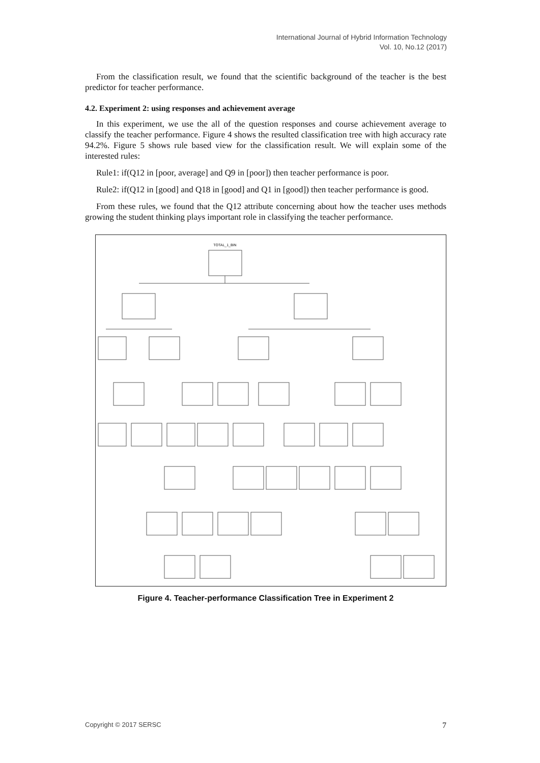International Journal of Hybrid Information Technology
Vol. 10, No.12 (2017)
From the classification result, we found that the scientific background of the teacher is the best predictor for teacher performance.
4.2. Experiment 2: using responses and achievement average
In this experiment, we use the all of the question responses and course achievement average to classify the teacher performance. Figure 4 shows the resulted classification tree with high accuracy rate 94.2%. Figure 5 shows rule based view for the classification result. We will explain some of the interested rules:
Rule1: if(Q12 in [poor, average] and Q9 in [poor]) then teacher performance is poor.
Rule2: if(Q12 in [good] and Q18 in [good] and Q1 in [good]) then teacher performance is good.
From these rules, we found that the Q12 attribute concerning about how the teacher uses methods growing the student thinking plays important role in classifying the teacher performance.
TOTAL_1_BIN
Figure 4. Teacher-performance Classification Tree in Experiment 2
Copyright © 2017 SERSC 7